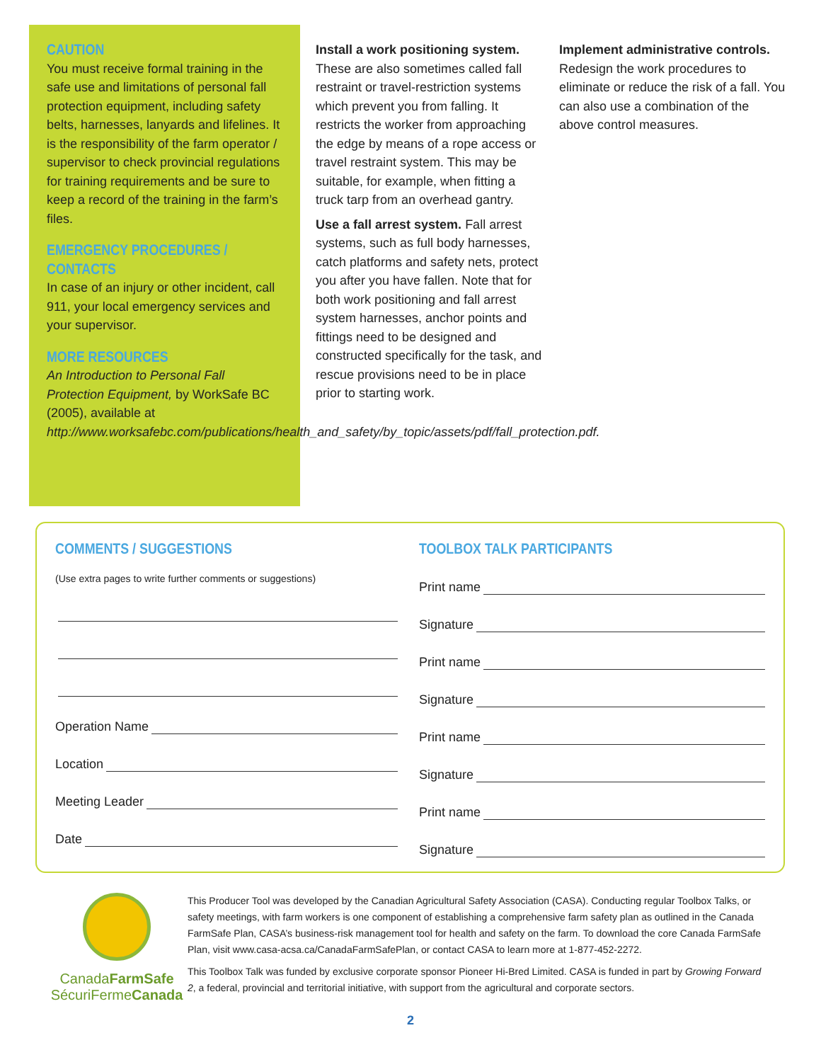CAUTION
You must receive formal training in the safe use and limitations of personal fall protection equipment, including safety belts, harnesses, lanyards and lifelines. It is the responsibility of the farm operator / supervisor to check provincial regulations for training requirements and be sure to keep a record of the training in the farm’s files.
EMERGENCY PROCEDURES / CONTACTS
In case of an injury or other incident, call 911, your local emergency services and your supervisor.
MORE RESOURCES
An Introduction to Personal Fall Protection Equipment, by WorkSafe BC (2005), available at http://www.worksafebc.com/publications/health_and_safety/by_topic/assets/pdf/fall_protection.pdf.
Install a work positioning system. These are also sometimes called fall restraint or travel-restriction systems which prevent you from falling. It restricts the worker from approaching the edge by means of a rope access or travel restraint system. This may be suitable, for example, when fitting a truck tarp from an overhead gantry.
Use a fall arrest system. Fall arrest systems, such as full body harnesses, catch platforms and safety nets, protect you after you have fallen. Note that for both work positioning and fall arrest system harnesses, anchor points and fittings need to be designed and constructed specifically for the task, and rescue provisions need to be in place prior to starting work.
Implement administrative controls. Redesign the work procedures to eliminate or reduce the risk of a fall. You can also use a combination of the above control measures.
COMMENTS / SUGGESTIONS
(Use extra pages to write further comments or suggestions)
Operation Name
Location
Meeting Leader
Date
TOOLBOX TALK PARTICIPANTS
Print name
Signature
Print name
Signature
Print name
Signature
Print name
Signature
CanadaFarmSafe
SécuriFermeCanada
This Producer Tool was developed by the Canadian Agricultural Safety Association (CASA). Conducting regular Toolbox Talks, or safety meetings, with farm workers is one component of establishing a comprehensive farm safety plan as outlined in the Canada FarmSafe Plan, CASA’s business-risk management tool for health and safety on the farm. To download the core Canada FarmSafe Plan, visit www.casa-acsa.ca/CanadaFarmSafePlan, or contact CASA to learn more at 1-877-452-2272.
This Toolbox Talk was funded by exclusive corporate sponsor Pioneer Hi-Bred Limited. CASA is funded in part by Growing Forward 2, a federal, provincial and territorial initiative, with support from the agricultural and corporate sectors.
2